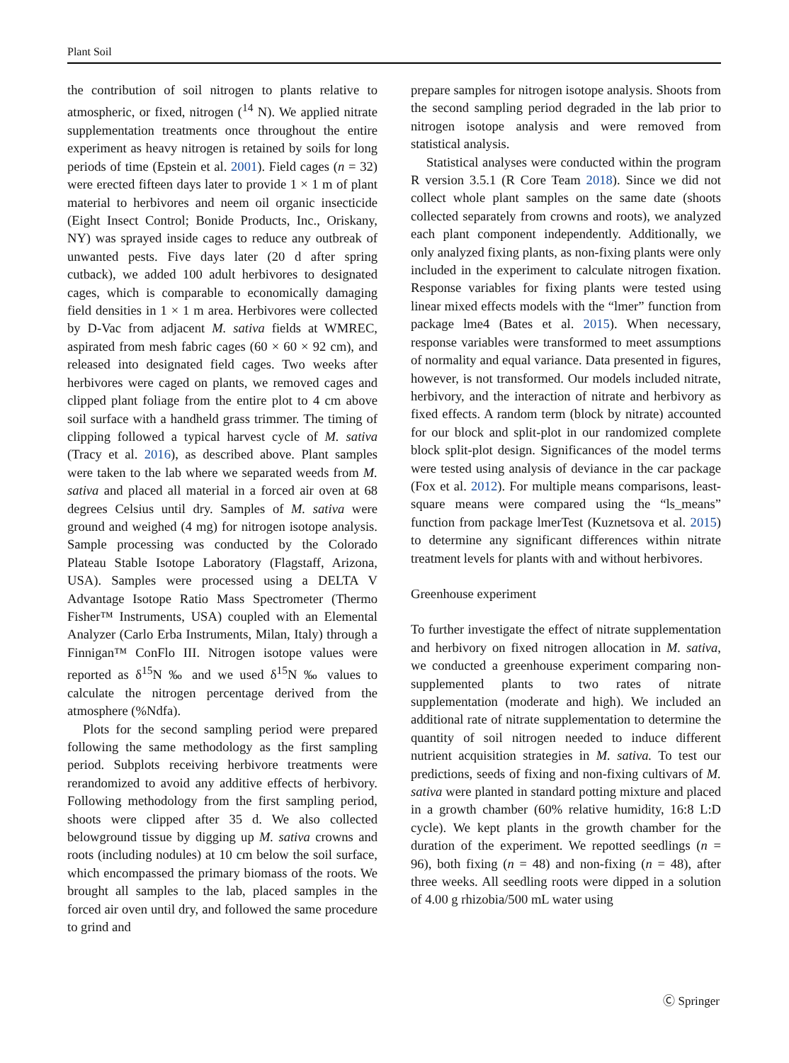Plant Soil
the contribution of soil nitrogen to plants relative to atmospheric, or fixed, nitrogen (<sup>14</sup> N). We applied nitrate supplementation treatments once throughout the entire experiment as heavy nitrogen is retained by soils for long periods of time (Epstein et al. 2001). Field cages (n = 32) were erected fifteen days later to provide 1 × 1 m of plant material to herbivores and neem oil organic insecticide (Eight Insect Control; Bonide Products, Inc., Oriskany, NY) was sprayed inside cages to reduce any outbreak of unwanted pests. Five days later (20 d after spring cutback), we added 100 adult herbivores to designated cages, which is comparable to economically damaging field densities in 1 × 1 m area. Herbivores were collected by D-Vac from adjacent M. sativa fields at WMREC, aspirated from mesh fabric cages (60 × 60 × 92 cm), and released into designated field cages. Two weeks after herbivores were caged on plants, we removed cages and clipped plant foliage from the entire plot to 4 cm above soil surface with a handheld grass trimmer. The timing of clipping followed a typical harvest cycle of M. sativa (Tracy et al. 2016), as described above. Plant samples were taken to the lab where we separated weeds from M. sativa and placed all material in a forced air oven at 68 degrees Celsius until dry. Samples of M. sativa were ground and weighed (4 mg) for nitrogen isotope analysis. Sample processing was conducted by the Colorado Plateau Stable Isotope Laboratory (Flagstaff, Arizona, USA). Samples were processed using a DELTA V Advantage Isotope Ratio Mass Spectrometer (Thermo Fisher™ Instruments, USA) coupled with an Elemental Analyzer (Carlo Erba Instruments, Milan, Italy) through a Finnigan™ ConFlo III. Nitrogen isotope values were reported as δ<sup>15</sup>N ‰ and we used δ<sup>15</sup>N ‰ values to calculate the nitrogen percentage derived from the atmosphere (%Ndfa).
Plots for the second sampling period were prepared following the same methodology as the first sampling period. Subplots receiving herbivore treatments were rerandomized to avoid any additive effects of herbivory. Following methodology from the first sampling period, shoots were clipped after 35 d. We also collected belowground tissue by digging up M. sativa crowns and roots (including nodules) at 10 cm below the soil surface, which encompassed the primary biomass of the roots. We brought all samples to the lab, placed samples in the forced air oven until dry, and followed the same procedure to grind and
prepare samples for nitrogen isotope analysis. Shoots from the second sampling period degraded in the lab prior to nitrogen isotope analysis and were removed from statistical analysis.
Statistical analyses were conducted within the program R version 3.5.1 (R Core Team 2018). Since we did not collect whole plant samples on the same date (shoots collected separately from crowns and roots), we analyzed each plant component independently. Additionally, we only analyzed fixing plants, as non-fixing plants were only included in the experiment to calculate nitrogen fixation. Response variables for fixing plants were tested using linear mixed effects models with the “lmer” function from package lme4 (Bates et al. 2015). When necessary, response variables were transformed to meet assumptions of normality and equal variance. Data presented in figures, however, is not transformed. Our models included nitrate, herbivory, and the interaction of nitrate and herbivory as fixed effects. A random term (block by nitrate) accounted for our block and split-plot in our randomized complete block split-plot design. Significances of the model terms were tested using analysis of deviance in the car package (Fox et al. 2012). For multiple means comparisons, least-square means were compared using the “ls_means” function from package lmerTest (Kuznetsova et al. 2015) to determine any significant differences within nitrate treatment levels for plants with and without herbivores.
Greenhouse experiment
To further investigate the effect of nitrate supplementation and herbivory on fixed nitrogen allocation in M. sativa, we conducted a greenhouse experiment comparing non-supplemented plants to two rates of nitrate supplementation (moderate and high). We included an additional rate of nitrate supplementation to determine the quantity of soil nitrogen needed to induce different nutrient acquisition strategies in M. sativa. To test our predictions, seeds of fixing and non-fixing cultivars of M. sativa were planted in standard potting mixture and placed in a growth chamber (60% relative humidity, 16:8 L:D cycle). We kept plants in the growth chamber for the duration of the experiment. We repotted seedlings (n = 96), both fixing (n = 48) and non-fixing (n = 48), after three weeks. All seedling roots were dipped in a solution of 4.00 g rhizobia/500 mL water using
Ⓒ Springer